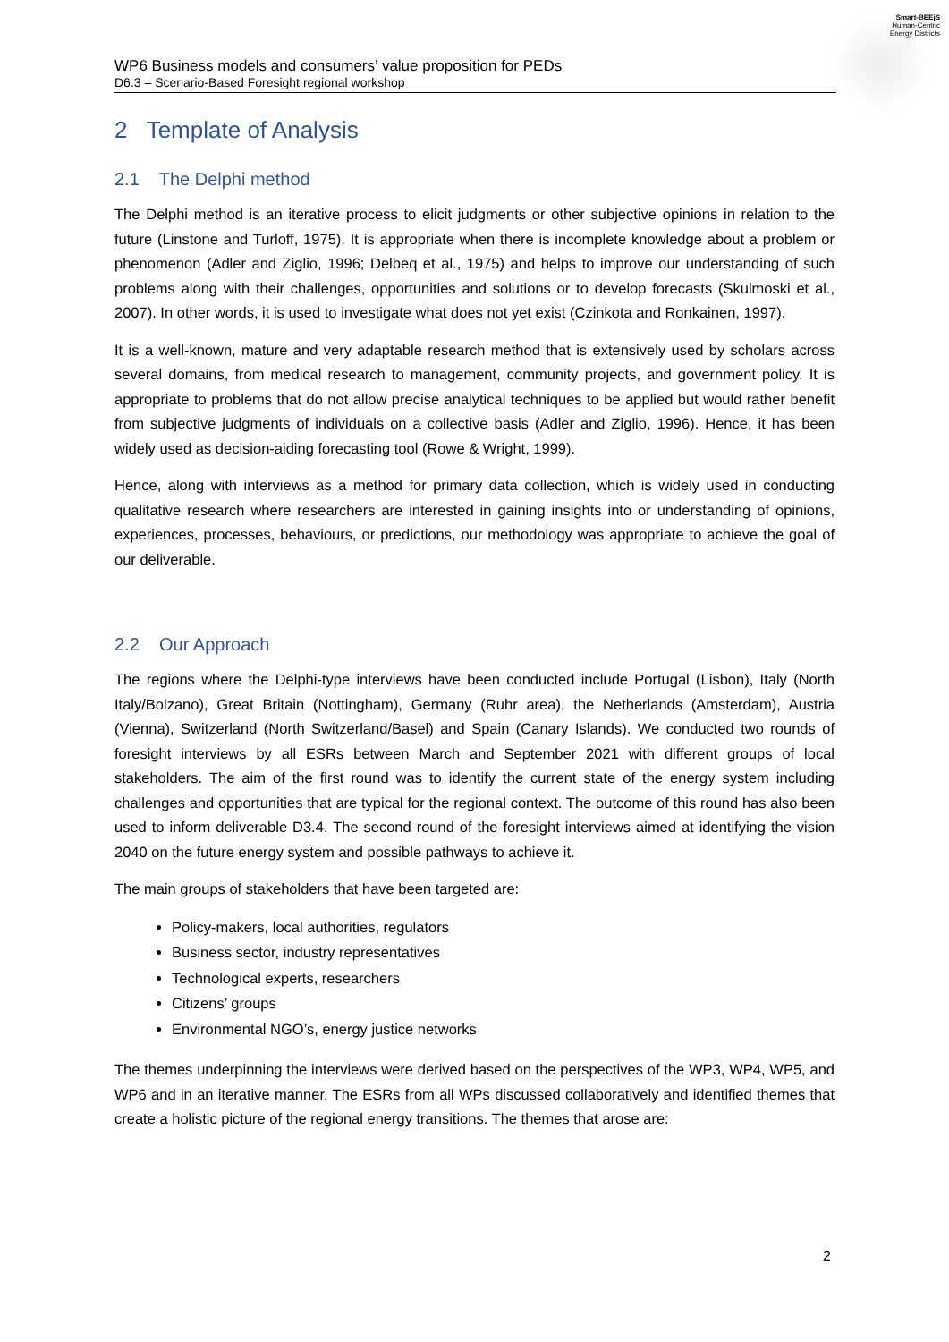Smart-BEEjS
Human-Centric
Energy Districts
WP6 Business models and consumers’ value proposition for PEDs
D6.3 – Scenario-Based Foresight regional workshop
2 Template of Analysis
2.1 The Delphi method
The Delphi method is an iterative process to elicit judgments or other subjective opinions in relation to the future (Linstone and Turloff, 1975). It is appropriate when there is incomplete knowledge about a problem or phenomenon (Adler and Ziglio, 1996; Delbeq et al., 1975) and helps to improve our understanding of such problems along with their challenges, opportunities and solutions or to develop forecasts (Skulmoski et al., 2007). In other words, it is used to investigate what does not yet exist (Czinkota and Ronkainen, 1997).
It is a well-known, mature and very adaptable research method that is extensively used by scholars across several domains, from medical research to management, community projects, and government policy. It is appropriate to problems that do not allow precise analytical techniques to be applied but would rather benefit from subjective judgments of individuals on a collective basis (Adler and Ziglio, 1996). Hence, it has been widely used as decision-aiding forecasting tool (Rowe & Wright, 1999).
Hence, along with interviews as a method for primary data collection, which is widely used in conducting qualitative research where researchers are interested in gaining insights into or understanding of opinions, experiences, processes, behaviours, or predictions, our methodology was appropriate to achieve the goal of our deliverable.
2.2 Our Approach
The regions where the Delphi-type interviews have been conducted include Portugal (Lisbon), Italy (North Italy/Bolzano), Great Britain (Nottingham), Germany (Ruhr area), the Netherlands (Amsterdam), Austria (Vienna), Switzerland (North Switzerland/Basel) and Spain (Canary Islands). We conducted two rounds of foresight interviews by all ESRs between March and September 2021 with different groups of local stakeholders. The aim of the first round was to identify the current state of the energy system including challenges and opportunities that are typical for the regional context. The outcome of this round has also been used to inform deliverable D3.4. The second round of the foresight interviews aimed at identifying the vision 2040 on the future energy system and possible pathways to achieve it.
The main groups of stakeholders that have been targeted are:
Policy-makers, local authorities, regulators
Business sector, industry representatives
Technological experts, researchers
Citizens’ groups
Environmental NGO’s, energy justice networks
The themes underpinning the interviews were derived based on the perspectives of the WP3, WP4, WP5, and WP6 and in an iterative manner. The ESRs from all WPs discussed collaboratively and identified themes that create a holistic picture of the regional energy transitions. The themes that arose are:
2